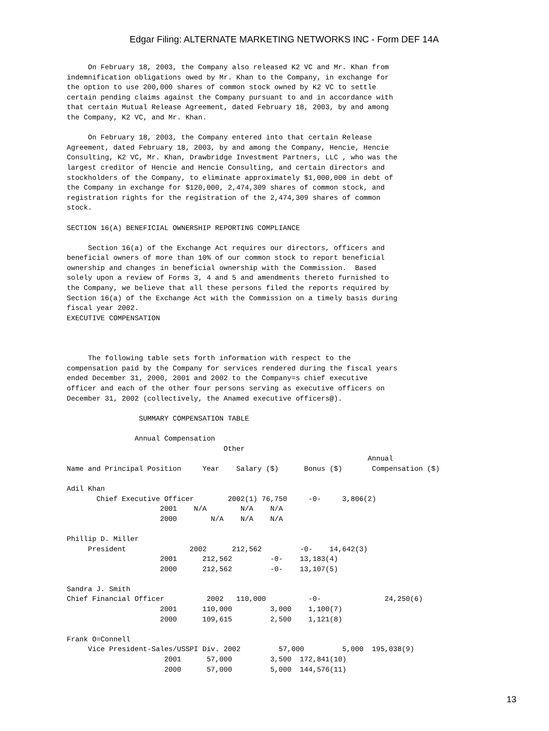Edgar Filing: ALTERNATE MARKETING NETWORKS INC - Form DEF 14A
     On February 18, 2003, the Company also released K2 VC and Mr. Khan from
indemnification obligations owed by Mr. Khan to the Company, in exchange for
the option to use 200,000 shares of common stock owned by K2 VC to settle
certain pending claims against the Company pursuant to and in accordance with
that certain Mutual Release Agreement, dated February 18, 2003, by and among
the Company, K2 VC, and Mr. Khan.

     On February 18, 2003, the Company entered into that certain Release
Agreement, dated February 18, 2003, by and among the Company, Hencie, Hencie
Consulting, K2 VC, Mr. Khan, Drawbridge Investment Partners, LLC , who was the
largest creditor of Hencie and Hencie Consulting, and certain directors and
stockholders of the Company, to eliminate approximately $1,000,000 in debt of
the Company in exchange for $120,000, 2,474,309 shares of common stock, and
registration rights for the registration of the 2,474,309 shares of common
stock.

SECTION 16(A) BENEFICIAL OWNERSHIP REPORTING COMPLIANCE

     Section 16(a) of the Exchange Act requires our directors, officers and
beneficial owners of more than 10% of our common stock to report beneficial
ownership and changes in beneficial ownership with the Commission.  Based
solely upon a review of Forms 3, 4 and 5 and amendments thereto furnished to
the Company, we believe that all these persons filed the reports required by
Section 16(a) of the Exchange Act with the Commission on a timely basis during
fiscal year 2002.
EXECUTIVE COMPENSATION



     The following table sets forth information with respect to the
compensation paid by the Company for services rendered during the fiscal years
ended December 31, 2000, 2001 and 2002 to the Company=s chief executive
officer and each of the other four persons serving as executive officers on
December 31, 2002 (collectively, the Anamed executive officers@).

                 SUMMARY COMPENSATION TABLE

                Annual Compensation
                                     Other
                                                                       Annual
Name and Principal Position     Year    Salary ($)      Bonus ($)       Compensation ($)

Adil Khan
       Chief Executive Officer        2002(1) 76,750     -0-     3,806(2)
                      2001    N/A        N/A    N/A
                      2000        N/A    N/A    N/A

Phillip D. Miller
     President               2002      212,562         -0-    14,642(3)
                      2001      212,562         -0-    13,183(4)
                      2000      212,562         -0-    13,107(5)

Sandra J. Smith
Chief Financial Officer          2002   110,000          -0-               24,250(6)
                      2001      110,000         3,000    1,100(7)
                      2000      109,615         2,500    1,121(8)

Frank O=Connell
     Vice President-Sales/USSPI Div. 2002         57,000         5,000  195,038(9)
                       2001      57,000         3,500  172,841(10)
                       2000      57,000         5,000  144,576(11)
13